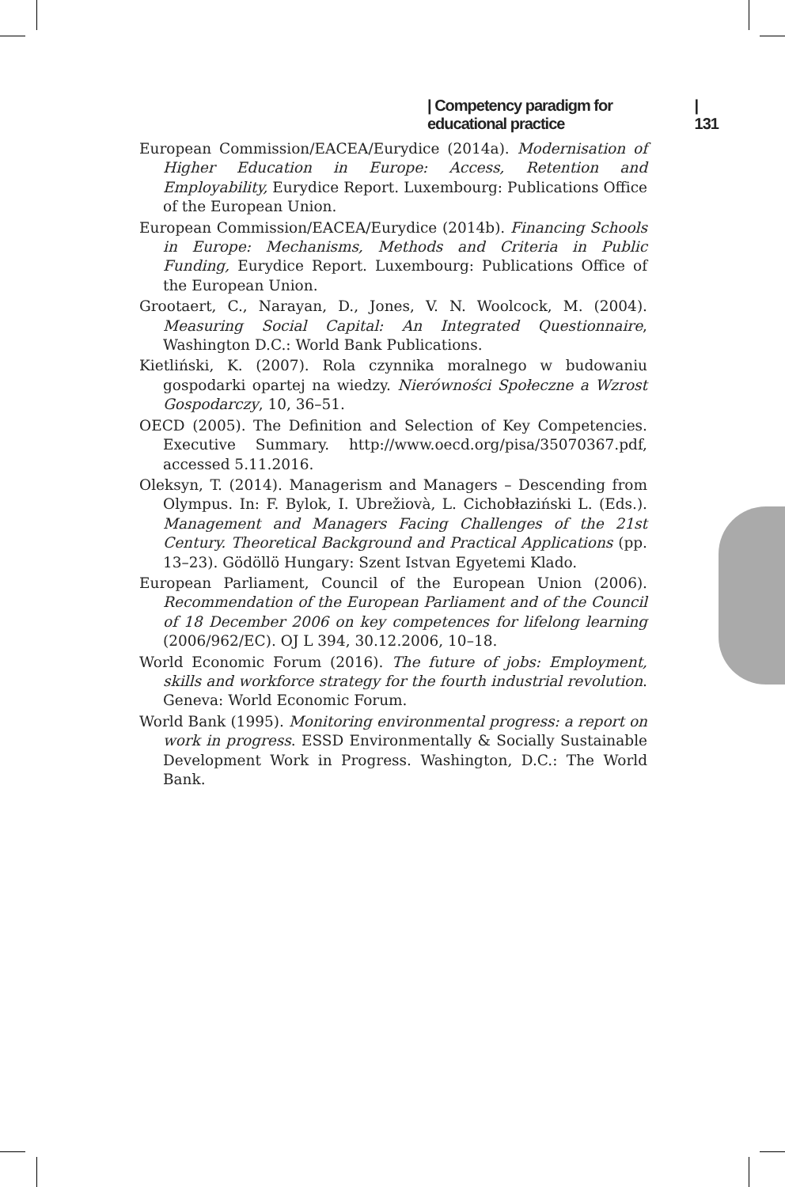| Competency paradigm for educational practice | 131
European Commission/EACEA/Eurydice (2014a). Modernisation of Higher Education in Europe: Access, Retention and Employability, Eurydice Report. Luxembourg: Publications Office of the European Union.
European Commission/EACEA/Eurydice (2014b). Financing Schools in Europe: Mechanisms, Methods and Criteria in Public Funding, Eurydice Report. Luxembourg: Publications Office of the European Union.
Grootaert, C., Narayan, D., Jones, V. N. Woolcock, M. (2004). Measuring Social Capital: An Integrated Questionnaire, Washington D.C.: World Bank Publications.
Kietliński, K. (2007). Rola czynnika moralnego w budowaniu gospodarki opartej na wiedzy. Nierówności Społeczne a Wzrost Gospodarczy, 10, 36–51.
OECD (2005). The Definition and Selection of Key Competencies. Executive Summary. http://www.oecd.org/pisa/35070367.pdf, accessed 5.11.2016.
Oleksyn, T. (2014). Managerism and Managers – Descending from Olympus. In: F. Bylok, I. Ubrežiovà, L. Cichobłaziński L. (Eds.). Management and Managers Facing Challenges of the 21st Century. Theoretical Background and Practical Applications (pp. 13–23). Gödöllö Hungary: Szent Istvan Egyetemi Klado.
European Parliament, Council of the European Union (2006). Recommendation of the European Parliament and of the Council of 18 December 2006 on key competences for lifelong learning (2006/962/EC). OJ L 394, 30.12.2006, 10–18.
World Economic Forum (2016). The future of jobs: Employment, skills and workforce strategy for the fourth industrial revolution. Geneva: World Economic Forum.
World Bank (1995). Monitoring environmental progress: a report on work in progress. ESSD Environmentally & Socially Sustainable Development Work in Progress. Washington, D.C.: The World Bank.